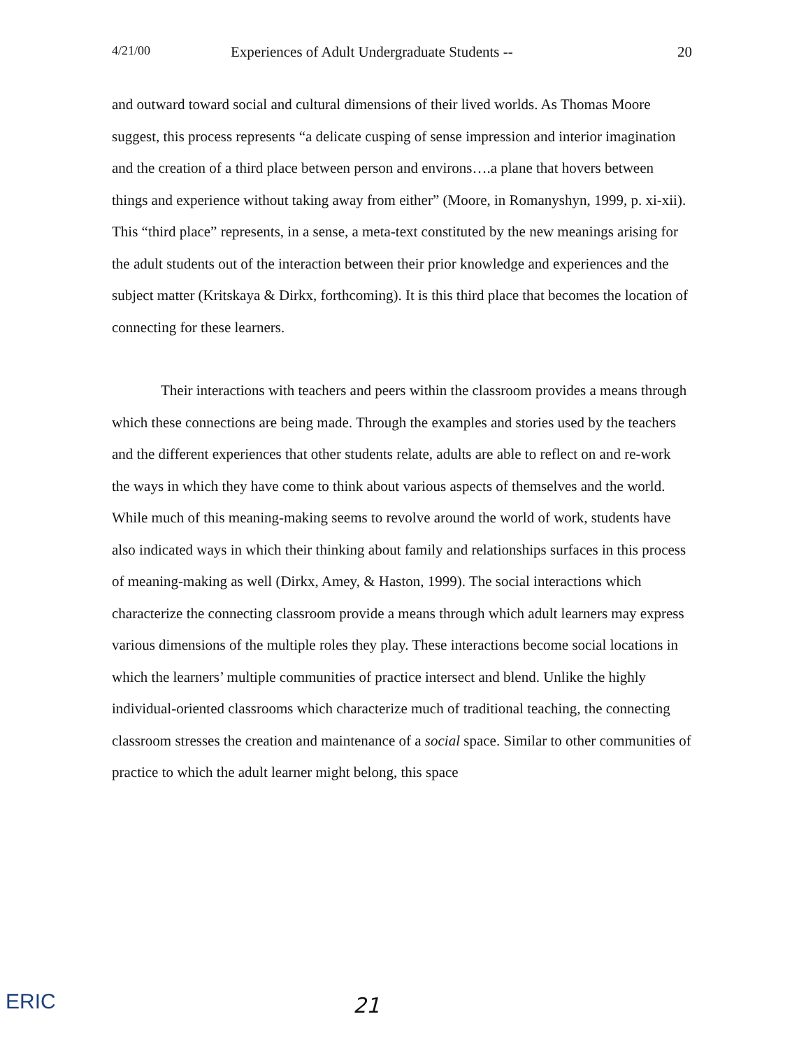4/21/00 Experiences of Adult Undergraduate Students -- 20
and outward toward social and cultural dimensions of their lived worlds. As Thomas Moore suggest, this process represents “a delicate cusping of sense impression and interior imagination and the creation of a third place between person and environs….a plane that hovers between things and experience without taking away from either” (Moore, in Romanyshyn, 1999, p. xi-xii). This “third place” represents, in a sense, a meta-text constituted by the new meanings arising for the adult students out of the interaction between their prior knowledge and experiences and the subject matter (Kritskaya & Dirkx, forthcoming). It is this third place that becomes the location of connecting for these learners.
Their interactions with teachers and peers within the classroom provides a means through which these connections are being made. Through the examples and stories used by the teachers and the different experiences that other students relate, adults are able to reflect on and re-work the ways in which they have come to think about various aspects of themselves and the world. While much of this meaning-making seems to revolve around the world of work, students have also indicated ways in which their thinking about family and relationships surfaces in this process of meaning-making as well (Dirkx, Amey, & Haston, 1999). The social interactions which characterize the connecting classroom provide a means through which adult learners may express various dimensions of the multiple roles they play. These interactions become social locations in which the learners’ multiple communities of practice intersect and blend. Unlike the highly individual-oriented classrooms which characterize much of traditional teaching, the connecting classroom stresses the creation and maintenance of a social space. Similar to other communities of practice to which the adult learner might belong, this space
ERIC 21